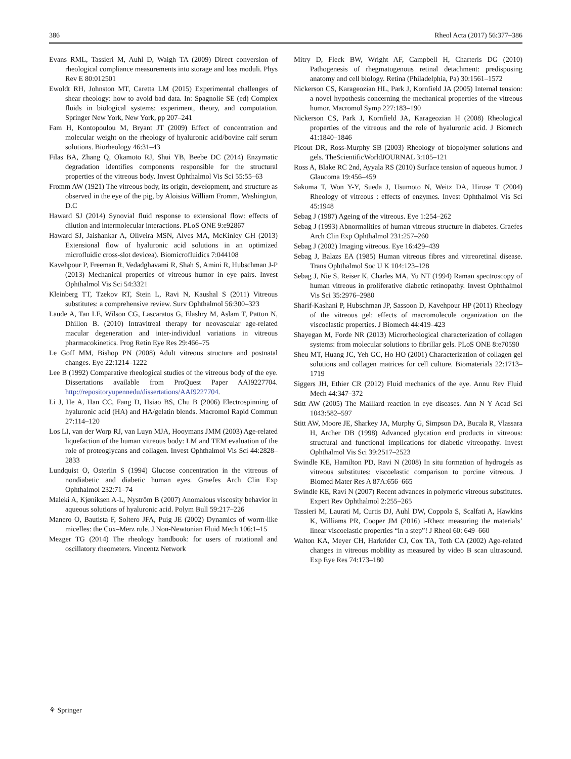386 Rheol Acta (2017) 56:377–386
Evans RML, Tassieri M, Auhl D, Waigh TA (2009) Direct conversion of rheological compliance measurements into storage and loss moduli. Phys Rev E 80:012501
Ewoldt RH, Johnston MT, Caretta LM (2015) Experimental challenges of shear rheology: how to avoid bad data. In: Spagnolie SE (ed) Complex fluids in biological systems: experiment, theory, and computation. Springer New York, New York, pp 207–241
Fam H, Kontopoulou M, Bryant JT (2009) Effect of concentration and molecular weight on the rheology of hyaluronic acid/bovine calf serum solutions. Biorheology 46:31–43
Filas BA, Zhang Q, Okamoto RJ, Shui YB, Beebe DC (2014) Enzymatic degradation identifies components responsible for the structural properties of the vitreous body. Invest Ophthalmol Vis Sci 55:55–63
Fromm AW (1921) The vitreous body, its origin, development, and structure as observed in the eye of the pig, by Aloisius William Fromm, Washington, D.C
Haward SJ (2014) Synovial fluid response to extensional flow: effects of dilution and intermolecular interactions. PLoS ONE 9:e92867
Haward SJ, Jaishankar A, Oliveira MSN, Alves MA, McKinley GH (2013) Extensional flow of hyaluronic acid solutions in an optimized microfluidic cross-slot devicea). Biomicrofluidics 7:044108
Kavehpour P, Freeman R, Vedadghavami R, Shah S, Amini R, Hubschman J-P (2013) Mechanical properties of vitreous humor in eye pairs. Invest Ophthalmol Vis Sci 54:3321
Kleinberg TT, Tzekov RT, Stein L, Ravi N, Kaushal S (2011) Vitreous substitutes: a comprehensive review. Surv Ophthalmol 56:300–323
Laude A, Tan LE, Wilson CG, Lascaratos G, Elashry M, Aslam T, Patton N, Dhillon B. (2010) Intravitreal therapy for neovascular age-related macular degeneration and inter-individual variations in vitreous pharmacokinetics. Prog Retin Eye Res 29:466–75
Le Goff MM, Bishop PN (2008) Adult vitreous structure and postnatal changes. Eye 22:1214–1222
Lee B (1992) Comparative rheological studies of the vitreous body of the eye. Dissertations available from ProQuest Paper AAI9227704. http://repositoryupennedu/dissertations/AAI9227704.
Li J, He A, Han CC, Fang D, Hsiao BS, Chu B (2006) Electrospinning of hyaluronic acid (HA) and HA/gelatin blends. Macromol Rapid Commun 27:114–120
Los LI, van der Worp RJ, van Luyn MJA, Hooymans JMM (2003) Age-related liquefaction of the human vitreous body: LM and TEM evaluation of the role of proteoglycans and collagen. Invest Ophthalmol Vis Sci 44:2828–2833
Lundquist O, Osterlin S (1994) Glucose concentration in the vitreous of nondiabetic and diabetic human eyes. Graefes Arch Clin Exp Ophthalmol 232:71–74
Maleki A, Kjøniksen A-L, Nyström B (2007) Anomalous viscosity behavior in aqueous solutions of hyaluronic acid. Polym Bull 59:217–226
Manero O, Bautista F, Soltero JFA, Puig JE (2002) Dynamics of worm-like micelles: the Cox–Merz rule. J Non-Newtonian Fluid Mech 106:1–15
Mezger TG (2014) The rheology handbook: for users of rotational and oscillatory rheometers. Vincentz Network
Mitry D, Fleck BW, Wright AF, Campbell H, Charteris DG (2010) Pathogenesis of rhegmatogenous retinal detachment: predisposing anatomy and cell biology. Retina (Philadelphia, Pa) 30:1561–1572
Nickerson CS, Karageozian HL, Park J, Kornfield JA (2005) Internal tension: a novel hypothesis concerning the mechanical properties of the vitreous humor. Macromol Symp 227:183–190
Nickerson CS, Park J, Kornfield JA, Karageozian H (2008) Rheological properties of the vitreous and the role of hyaluronic acid. J Biomech 41:1840–1846
Picout DR, Ross-Murphy SB (2003) Rheology of biopolymer solutions and gels. TheScientificWorldJOURNAL 3:105–121
Ross A, Blake RC 2nd, Ayyala RS (2010) Surface tension of aqueous humor. J Glaucoma 19:456–459
Sakuma T, Won Y-Y, Sueda J, Usumoto N, Weitz DA, Hirose T (2004) Rheology of vitreous : effects of enzymes. Invest Ophthalmol Vis Sci 45:1948
Sebag J (1987) Ageing of the vitreous. Eye 1:254–262
Sebag J (1993) Abnormalities of human vitreous structure in diabetes. Graefes Arch Clin Exp Ophthalmol 231:257–260
Sebag J (2002) Imaging vitreous. Eye 16:429–439
Sebag J, Balazs EA (1985) Human vitreous fibres and vitreoretinal disease. Trans Ophthalmol Soc U K 104:123–128
Sebag J, Nie S, Reiser K, Charles MA, Yu NT (1994) Raman spectroscopy of human vitreous in proliferative diabetic retinopathy. Invest Ophthalmol Vis Sci 35:2976–2980
Sharif-Kashani P, Hubschman JP, Sassoon D, Kavehpour HP (2011) Rheology of the vitreous gel: effects of macromolecule organization on the viscoelastic properties. J Biomech 44:419–423
Shayegan M, Forde NR (2013) Microrheological characterization of collagen systems: from molecular solutions to fibrillar gels. PLoS ONE 8:e70590
Sheu MT, Huang JC, Yeh GC, Ho HO (2001) Characterization of collagen gel solutions and collagen matrices for cell culture. Biomaterials 22:1713–1719
Siggers JH, Ethier CR (2012) Fluid mechanics of the eye. Annu Rev Fluid Mech 44:347–372
Stitt AW (2005) The Maillard reaction in eye diseases. Ann N Y Acad Sci 1043:582–597
Stitt AW, Moore JE, Sharkey JA, Murphy G, Simpson DA, Bucala R, Vlassara H, Archer DB (1998) Advanced glycation end products in vitreous: structural and functional implications for diabetic vitreopathy. Invest Ophthalmol Vis Sci 39:2517–2523
Swindle KE, Hamilton PD, Ravi N (2008) In situ formation of hydrogels as vitreous substitutes: viscoelastic comparison to porcine vitreous. J Biomed Mater Res A 87A:656–665
Swindle KE, Ravi N (2007) Recent advances in polymeric vitreous substitutes. Expert Rev Ophthalmol 2:255–265
Tassieri M, Laurati M, Curtis DJ, Auhl DW, Coppola S, Scalfati A, Hawkins K, Williams PR, Cooper JM (2016) i-Rheo: measuring the materials’ linear viscoelastic properties “in a step”! J Rheol 60: 649–660
Walton KA, Meyer CH, Harkrider CJ, Cox TA, Toth CA (2002) Age-related changes in vitreous mobility as measured by video B scan ultrasound. Exp Eye Res 74:173–180
⚘ Springer